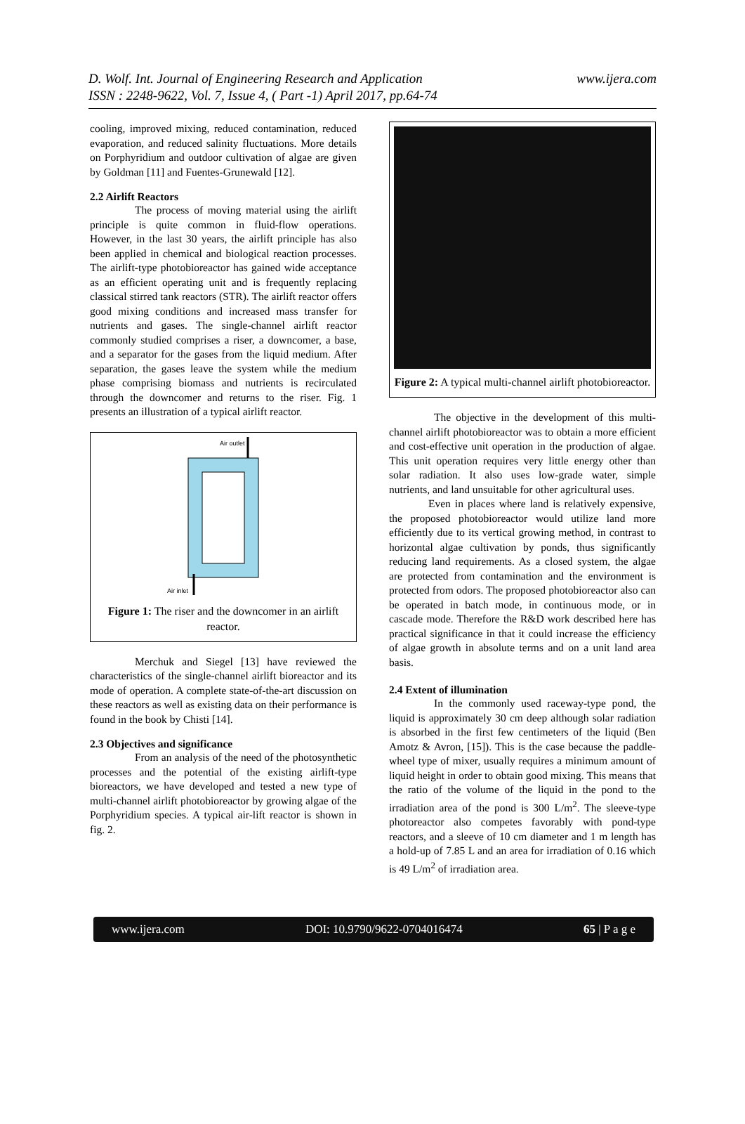D. Wolf. Int. Journal of Engineering Research and Application
ISSN : 2248-9622, Vol. 7, Issue 4, ( Part -1) April 2017, pp.64-74
www.ijera.com
cooling, improved mixing, reduced contamination, reduced evaporation, and reduced salinity fluctuations. More details on Porphyridium and outdoor cultivation of algae are given by Goldman [11] and Fuentes-Grunewald [12].
2.2 Airlift Reactors
The process of moving material using the airlift principle is quite common in fluid-flow operations. However, in the last 30 years, the airlift principle has also been applied in chemical and biological reaction processes. The airlift-type photobioreactor has gained wide acceptance as an efficient operating unit and is frequently replacing classical stirred tank reactors (STR). The airlift reactor offers good mixing conditions and increased mass transfer for nutrients and gases. The single-channel airlift reactor commonly studied comprises a riser, a downcomer, a base, and a separator for the gases from the liquid medium. After separation, the gases leave the system while the medium phase comprising biomass and nutrients is recirculated through the downcomer and returns to the riser. Fig. 1 presents an illustration of a typical airlift reactor.
Air outlet
Air inlet
Figure 1: The riser and the downcomer in an airlift reactor.
Merchuk and Siegel [13] have reviewed the characteristics of the single-channel airlift bioreactor and its mode of operation. A complete state-of-the-art discussion on these reactors as well as existing data on their performance is found in the book by Chisti [14].
2.3 Objectives and significance
From an analysis of the need of the photosynthetic processes and the potential of the existing airlift-type bioreactors, we have developed and tested a new type of multi-channel airlift photobioreactor by growing algae of the Porphyridium species. A typical air-lift reactor is shown in fig. 2.
Figure 2: A typical multi-channel airlift photobioreactor.
The objective in the development of this multi-channel airlift photobioreactor was to obtain a more efficient and cost-effective unit operation in the production of algae. This unit operation requires very little energy other than solar radiation. It also uses low-grade water, simple nutrients, and land unsuitable for other agricultural uses.
Even in places where land is relatively expensive, the proposed photobioreactor would utilize land more efficiently due to its vertical growing method, in contrast to horizontal algae cultivation by ponds, thus significantly reducing land requirements. As a closed system, the algae are protected from contamination and the environment is protected from odors. The proposed photobioreactor also can be operated in batch mode, in continuous mode, or in cascade mode. Therefore the R&D work described here has practical significance in that it could increase the efficiency of algae growth in absolute terms and on a unit land area basis.
2.4 Extent of illumination
In the commonly used raceway-type pond, the liquid is approximately 30 cm deep although solar radiation is absorbed in the first few centimeters of the liquid (Ben Amotz & Avron, [15]). This is the case because the paddle-wheel type of mixer, usually requires a minimum amount of liquid height in order to obtain good mixing. This means that the ratio of the volume of the liquid in the pond to the irradiation area of the pond is 300 L/m<sup>2</sup>. The sleeve-type photoreactor also competes favorably with pond-type reactors, and a sleeve of 10 cm diameter and 1 m length has a hold-up of 7.85 L and an area for irradiation of 0.16 which is 49 L/m<sup>2</sup> of irradiation area.
www.ijera.com DOI: 10.9790/9622-0704016474 65 | P a g e